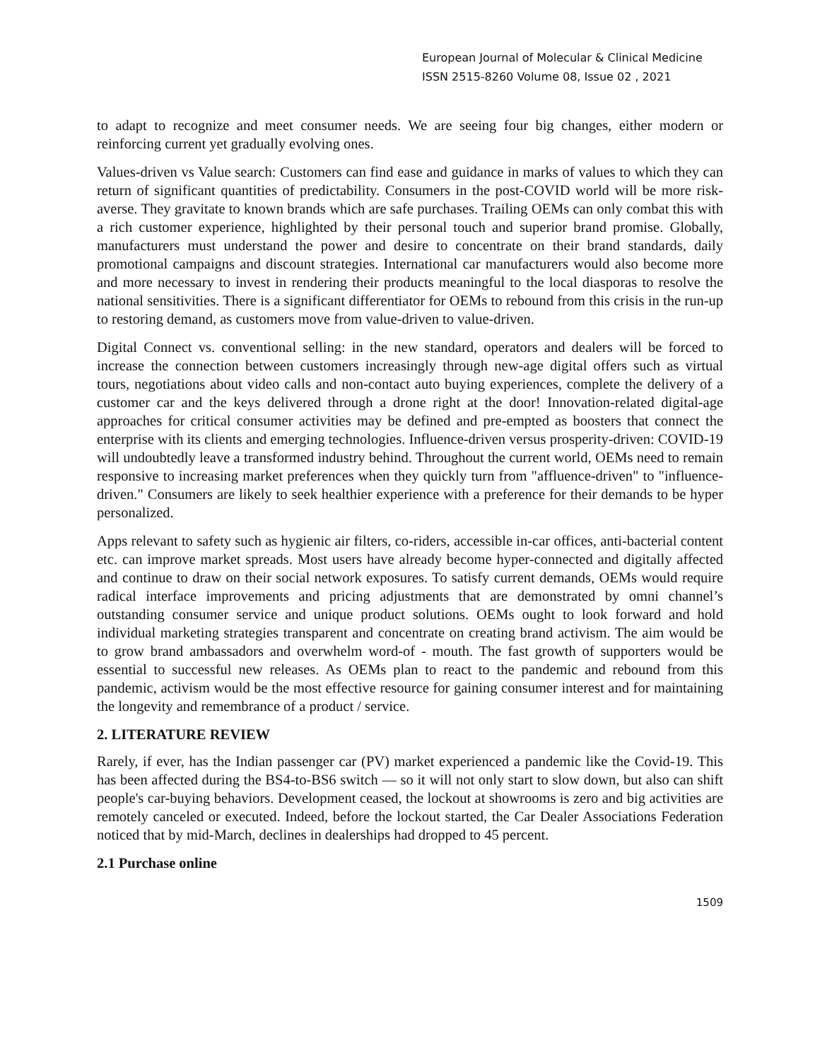European Journal of Molecular & Clinical Medicine
ISSN 2515-8260 Volume 08, Issue 02 , 2021
to adapt to recognize and meet consumer needs. We are seeing four big changes, either modern or reinforcing current yet gradually evolving ones.
Values-driven vs Value search: Customers can find ease and guidance in marks of values to which they can return of significant quantities of predictability. Consumers in the post-COVID world will be more risk-averse. They gravitate to known brands which are safe purchases. Trailing OEMs can only combat this with a rich customer experience, highlighted by their personal touch and superior brand promise. Globally, manufacturers must understand the power and desire to concentrate on their brand standards, daily promotional campaigns and discount strategies. International car manufacturers would also become more and more necessary to invest in rendering their products meaningful to the local diasporas to resolve the national sensitivities. There is a significant differentiator for OEMs to rebound from this crisis in the run-up to restoring demand, as customers move from value-driven to value-driven.
Digital Connect vs. conventional selling: in the new standard, operators and dealers will be forced to increase the connection between customers increasingly through new-age digital offers such as virtual tours, negotiations about video calls and non-contact auto buying experiences, complete the delivery of a customer car and the keys delivered through a drone right at the door! Innovation-related digital-age approaches for critical consumer activities may be defined and pre-empted as boosters that connect the enterprise with its clients and emerging technologies. Influence-driven versus prosperity-driven: COVID-19 will undoubtedly leave a transformed industry behind. Throughout the current world, OEMs need to remain responsive to increasing market preferences when they quickly turn from "affluence-driven" to "influence-driven." Consumers are likely to seek healthier experience with a preference for their demands to be hyper personalized.
Apps relevant to safety such as hygienic air filters, co-riders, accessible in-car offices, anti-bacterial content etc. can improve market spreads. Most users have already become hyper-connected and digitally affected and continue to draw on their social network exposures. To satisfy current demands, OEMs would require radical interface improvements and pricing adjustments that are demonstrated by omni channel’s outstanding consumer service and unique product solutions. OEMs ought to look forward and hold individual marketing strategies transparent and concentrate on creating brand activism. The aim would be to grow brand ambassadors and overwhelm word-of - mouth. The fast growth of supporters would be essential to successful new releases. As OEMs plan to react to the pandemic and rebound from this pandemic, activism would be the most effective resource for gaining consumer interest and for maintaining the longevity and remembrance of a product / service.
2. LITERATURE REVIEW
Rarely, if ever, has the Indian passenger car (PV) market experienced a pandemic like the Covid-19. This has been affected during the BS4-to-BS6 switch — so it will not only start to slow down, but also can shift people's car-buying behaviors. Development ceased, the lockout at showrooms is zero and big activities are remotely canceled or executed. Indeed, before the lockout started, the Car Dealer Associations Federation noticed that by mid-March, declines in dealerships had dropped to 45 percent.
2.1 Purchase online
1509